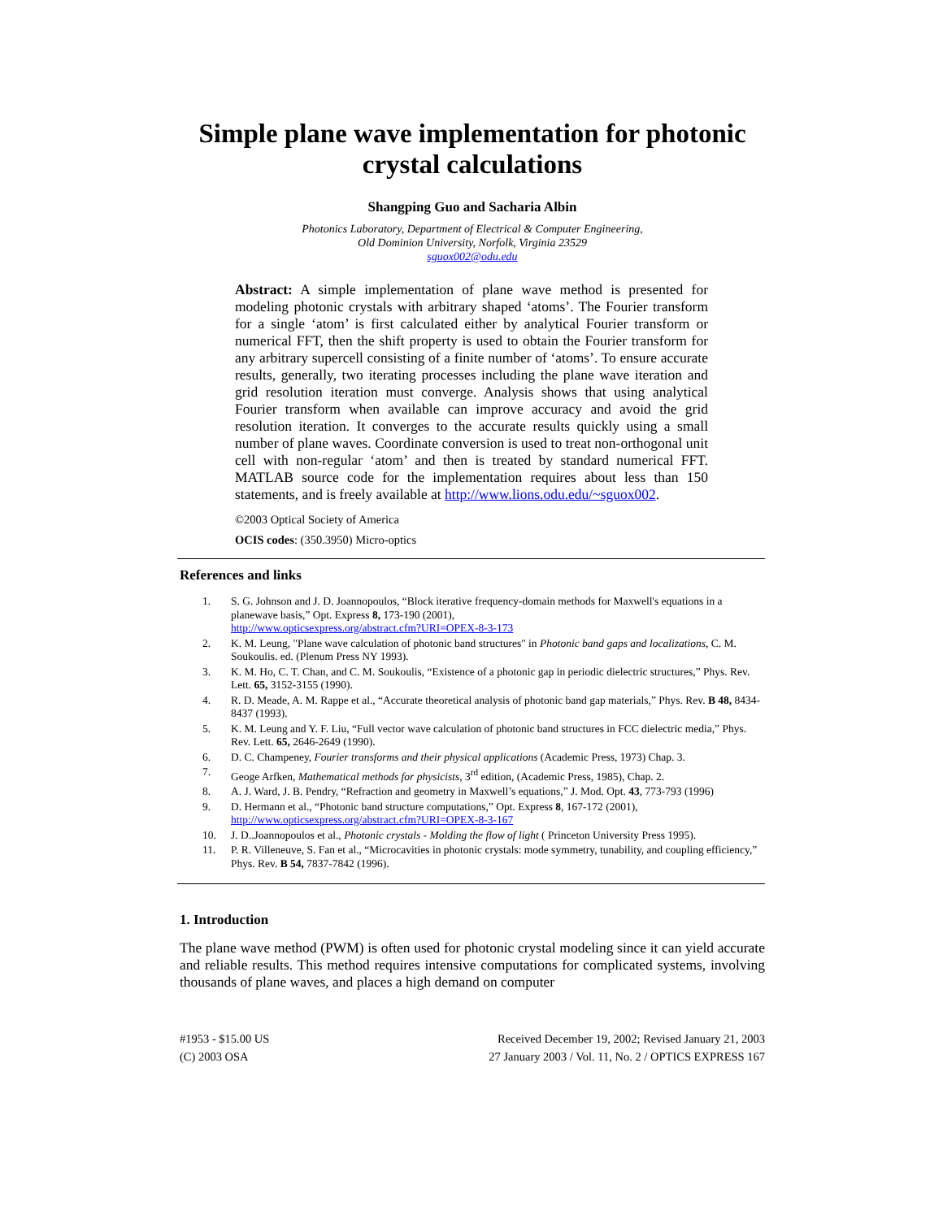Simple plane wave implementation for photonic crystal calculations
Shangping Guo and Sacharia Albin
Photonics Laboratory, Department of Electrical & Computer Engineering,
Old Dominion University, Norfolk, Virginia 23529
sguox002@odu.edu
Abstract: A simple implementation of plane wave method is presented for modeling photonic crystals with arbitrary shaped ‘atoms’. The Fourier transform for a single ‘atom’ is first calculated either by analytical Fourier transform or numerical FFT, then the shift property is used to obtain the Fourier transform for any arbitrary supercell consisting of a finite number of ‘atoms’. To ensure accurate results, generally, two iterating processes including the plane wave iteration and grid resolution iteration must converge. Analysis shows that using analytical Fourier transform when available can improve accuracy and avoid the grid resolution iteration. It converges to the accurate results quickly using a small number of plane waves. Coordinate conversion is used to treat non-orthogonal unit cell with non-regular ‘atom’ and then is treated by standard numerical FFT. MATLAB source code for the implementation requires about less than 150 statements, and is freely available at http://www.lions.odu.edu/~sguox002.
©2003 Optical Society of America
OCIS codes: (350.3950) Micro-optics
References and links
1. S. G. Johnson and J. D. Joannopoulos, “Block iterative frequency-domain methods for Maxwell's equations in a planewave basis,” Opt. Express 8, 173-190 (2001),
http://www.opticsexpress.org/abstract.cfm?URI=OPEX-8-3-173
2. K. M. Leung, "Plane wave calculation of photonic band structures" in Photonic band gaps and localizations, C. M. Soukoulis. ed. (Plenum Press NY 1993).
3. K. M. Ho, C. T. Chan, and C. M. Soukoulis, “Existence of a photonic gap in periodic dielectric structures,” Phys. Rev. Lett. 65, 3152-3155 (1990).
4. R. D. Meade, A. M. Rappe et al., “Accurate theoretical analysis of photonic band gap materials,” Phys. Rev. B 48, 8434-8437 (1993).
5. K. M. Leung and Y. F. Liu, “Full vector wave calculation of photonic band structures in FCC dielectric media,” Phys. Rev. Lett. 65, 2646-2649 (1990).
6. D. C. Champeney, Fourier transforms and their physical applications (Academic Press, 1973) Chap. 3.
7. Geoge Arfken, Mathematical methods for physicists, 3<sup>rd</sup> edition, (Academic Press, 1985), Chap. 2.
8. A. J. Ward, J. B. Pendry, “Refraction and geometry in Maxwell’s equations,” J. Mod. Opt. 43, 773-793 (1996)
9. D. Hermann et al., “Photonic band structure computations,” Opt. Express 8, 167-172 (2001),
http://www.opticsexpress.org/abstract.cfm?URI=OPEX-8-3-167
10. J. D..Joannopoulos et al., Photonic crystals - Molding the flow of light ( Princeton University Press 1995).
11. P. R. Villeneuve, S. Fan et al., “Microcavities in photonic crystals: mode symmetry, tunability, and coupling efficiency,” Phys. Rev. B 54, 7837-7842 (1996).
1. Introduction
The plane wave method (PWM) is often used for photonic crystal modeling since it can yield accurate and reliable results. This method requires intensive computations for complicated systems, involving thousands of plane waves, and places a high demand on computer
#1953 - $15.00 US
(C) 2003 OSA
Received December 19, 2002; Revised January 21, 2003
27 January 2003 / Vol. 11, No. 2 / OPTICS EXPRESS 167